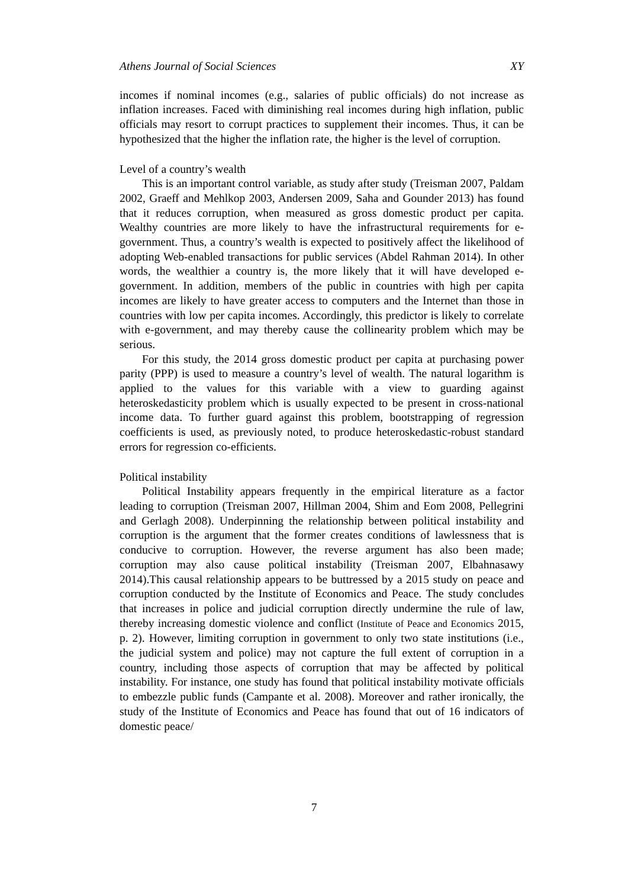Athens Journal of Social Sciences XY
incomes if nominal incomes (e.g., salaries of public officials) do not increase as inflation increases. Faced with diminishing real incomes during high inflation, public officials may resort to corrupt practices to supplement their incomes. Thus, it can be hypothesized that the higher the inflation rate, the higher is the level of corruption.
Level of a country’s wealth
This is an important control variable, as study after study (Treisman 2007, Paldam 2002, Graeff and Mehlkop 2003, Andersen 2009, Saha and Gounder 2013) has found that it reduces corruption, when measured as gross domestic product per capita. Wealthy countries are more likely to have the infrastructural requirements for e-government. Thus, a country’s wealth is expected to positively affect the likelihood of adopting Web-enabled transactions for public services (Abdel Rahman 2014). In other words, the wealthier a country is, the more likely that it will have developed e-government. In addition, members of the public in countries with high per capita incomes are likely to have greater access to computers and the Internet than those in countries with low per capita incomes. Accordingly, this predictor is likely to correlate with e-government, and may thereby cause the collinearity problem which may be serious.
For this study, the 2014 gross domestic product per capita at purchasing power parity (PPP) is used to measure a country’s level of wealth. The natural logarithm is applied to the values for this variable with a view to guarding against heteroskedasticity problem which is usually expected to be present in cross-national income data. To further guard against this problem, bootstrapping of regression coefficients is used, as previously noted, to produce heteroskedastic-robust standard errors for regression co-efficients.
Political instability
Political Instability appears frequently in the empirical literature as a factor leading to corruption (Treisman 2007, Hillman 2004, Shim and Eom 2008, Pellegrini and Gerlagh 2008). Underpinning the relationship between political instability and corruption is the argument that the former creates conditions of lawlessness that is conducive to corruption. However, the reverse argument has also been made; corruption may also cause political instability (Treisman 2007, Elbahnasawy 2014).This causal relationship appears to be buttressed by a 2015 study on peace and corruption conducted by the Institute of Economics and Peace. The study concludes that increases in police and judicial corruption directly undermine the rule of law, thereby increasing domestic violence and conflict (Institute of Peace and Economics 2015, p. 2). However, limiting corruption in government to only two state institutions (i.e., the judicial system and police) may not capture the full extent of corruption in a country, including those aspects of corruption that may be affected by political instability. For instance, one study has found that political instability motivate officials to embezzle public funds (Campante et al. 2008). Moreover and rather ironically, the study of the Institute of Economics and Peace has found that out of 16 indicators of domestic peace/
7